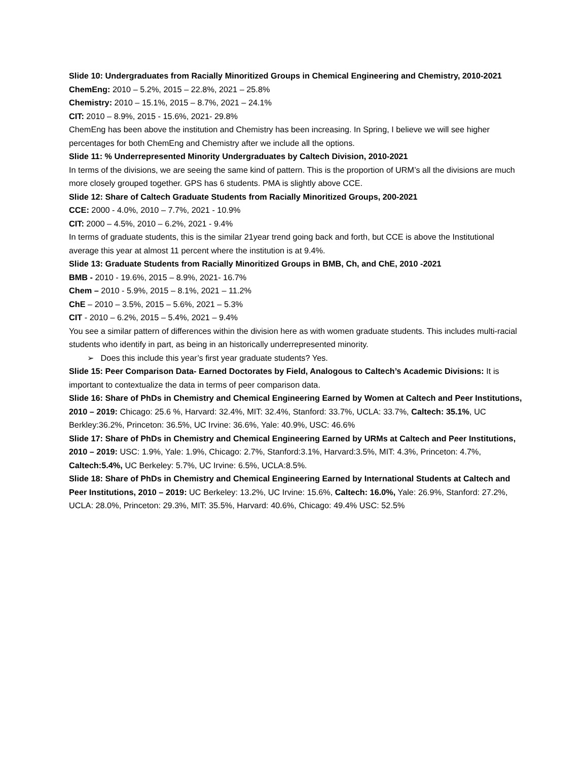Slide 10: Undergraduates from Racially Minoritized Groups in Chemical Engineering and Chemistry, 2010-2021
ChemEng: 2010 – 5.2%, 2015 – 22.8%, 2021 – 25.8%
Chemistry: 2010 – 15.1%, 2015 – 8.7%, 2021 – 24.1%
CIT: 2010 – 8.9%, 2015 - 15.6%, 2021- 29.8%
ChemEng has been above the institution and Chemistry has been increasing. In Spring, I believe we will see higher percentages for both ChemEng and Chemistry after we include all the options.
Slide 11: % Underrepresented Minority Undergraduates by Caltech Division, 2010-2021
In terms of the divisions, we are seeing the same kind of pattern. This is the proportion of URM’s all the divisions are much more closely grouped together. GPS has 6 students. PMA is slightly above CCE.
Slide 12: Share of Caltech Graduate Students from Racially Minoritized Groups, 200-2021
CCE: 2000 - 4.0%, 2010 – 7.7%, 2021 - 10.9%
CIT: 2000 – 4.5%, 2010 – 6.2%, 2021 - 9.4%
In terms of graduate students, this is the similar 21year trend going back and forth, but CCE is above the Institutional average this year at almost 11 percent where the institution is at 9.4%.
Slide 13: Graduate Students from Racially Minoritized Groups in BMB, Ch, and ChE, 2010 -2021
BMB - 2010 - 19.6%, 2015 – 8.9%, 2021- 16.7%
Chem – 2010 - 5.9%, 2015 – 8.1%, 2021 – 11.2%
ChE – 2010 – 3.5%, 2015 – 5.6%, 2021 – 5.3%
CIT - 2010 – 6.2%, 2015 – 5.4%, 2021 – 9.4%
You see a similar pattern of differences within the division here as with women graduate students. This includes multi-racial students who identify in part, as being in an historically underrepresented minority.
➢ Does this include this year’s first year graduate students? Yes.
Slide 15: Peer Comparison Data- Earned Doctorates by Field, Analogous to Caltech’s Academic Divisions: It is important to contextualize the data in terms of peer comparison data.
Slide 16: Share of PhDs in Chemistry and Chemical Engineering Earned by Women at Caltech and Peer Institutions, 2010 – 2019: Chicago: 25.6 %, Harvard: 32.4%, MIT: 32.4%, Stanford: 33.7%, UCLA: 33.7%, Caltech: 35.1%, UC Berkley:36.2%, Princeton: 36.5%, UC Irvine: 36.6%, Yale: 40.9%, USC: 46.6%
Slide 17: Share of PhDs in Chemistry and Chemical Engineering Earned by URMs at Caltech and Peer Institutions, 2010 – 2019: USC: 1.9%, Yale: 1.9%, Chicago: 2.7%, Stanford:3.1%, Harvard:3.5%, MIT: 4.3%, Princeton: 4.7%, Caltech:5.4%, UC Berkeley: 5.7%, UC Irvine: 6.5%, UCLA:8.5%.
Slide 18: Share of PhDs in Chemistry and Chemical Engineering Earned by International Students at Caltech and Peer Institutions, 2010 – 2019: UC Berkeley: 13.2%, UC Irvine: 15.6%, Caltech: 16.0%, Yale: 26.9%, Stanford: 27.2%, UCLA: 28.0%, Princeton: 29.3%, MIT: 35.5%, Harvard: 40.6%, Chicago: 49.4% USC: 52.5%